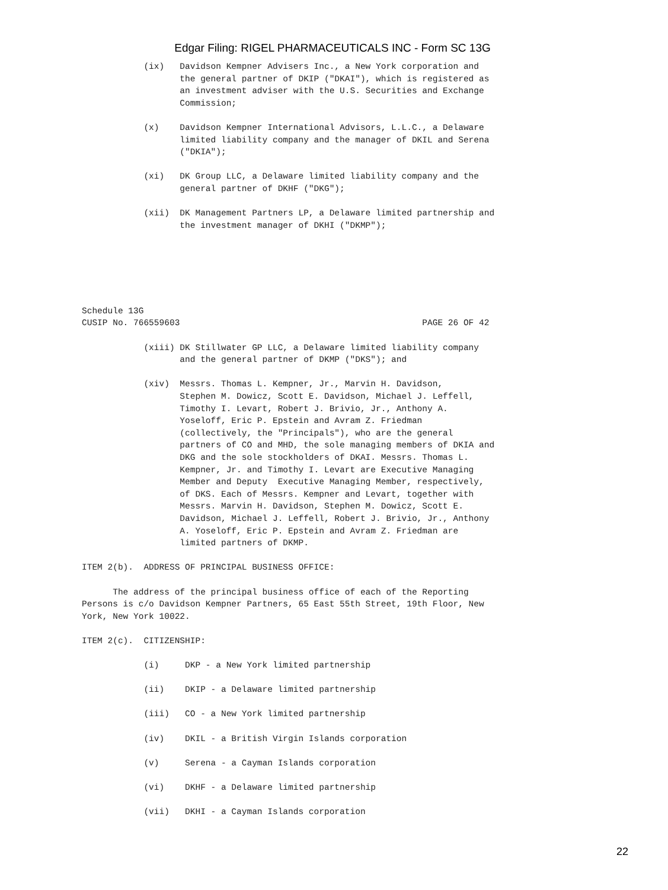Edgar Filing: RIGEL PHARMACEUTICALS INC - Form SC 13G
            (ix)   Davidson Kempner Advisers Inc., a New York corporation and
                   the general partner of DKIP ("DKAI"), which is registered as
                   an investment adviser with the U.S. Securities and Exchange
                   Commission;

            (x)    Davidson Kempner International Advisors, L.L.C., a Delaware
                   limited liability company and the manager of DKIL and Serena
                   ("DKIA");

            (xi)   DK Group LLC, a Delaware limited liability company and the
                   general partner of DKHF ("DKG");

            (xii)  DK Management Partners LP, a Delaware limited partnership and
                   the investment manager of DKHI ("DKMP");






Schedule 13G
CUSIP No. 766559603                                               PAGE 26 OF 42

            (xiii) DK Stillwater GP LLC, a Delaware limited liability company
                   and the general partner of DKMP ("DKS"); and

            (xiv)  Messrs. Thomas L. Kempner, Jr., Marvin H. Davidson,
                   Stephen M. Dowicz, Scott E. Davidson, Michael J. Leffell,
                   Timothy I. Levart, Robert J. Brivio, Jr., Anthony A.
                   Yoseloff, Eric P. Epstein and Avram Z. Friedman
                   (collectively, the "Principals"), who are the general
                   partners of CO and MHD, the sole managing members of DKIA and
                   DKG and the sole stockholders of DKAI. Messrs. Thomas L.
                   Kempner, Jr. and Timothy I. Levart are Executive Managing
                   Member and Deputy  Executive Managing Member, respectively,
                   of DKS. Each of Messrs. Kempner and Levart, together with
                   Messrs. Marvin H. Davidson, Stephen M. Dowicz, Scott E.
                   Davidson, Michael J. Leffell, Robert J. Brivio, Jr., Anthony
                   A. Yoseloff, Eric P. Epstein and Avram Z. Friedman are
                   limited partners of DKMP.

ITEM 2(b).  ADDRESS OF PRINCIPAL BUSINESS OFFICE:

      The address of the principal business office of each of the Reporting
Persons is c/o Davidson Kempner Partners, 65 East 55th Street, 19th Floor, New
York, New York 10022.

ITEM 2(c).  CITIZENSHIP:

            (i)     DKP - a New York limited partnership

            (ii)    DKIP - a Delaware limited partnership

            (iii)   CO - a New York limited partnership

            (iv)    DKIL - a British Virgin Islands corporation

            (v)     Serena - a Cayman Islands corporation

            (vi)    DKHF - a Delaware limited partnership

            (vii)   DKHI - a Cayman Islands corporation
22